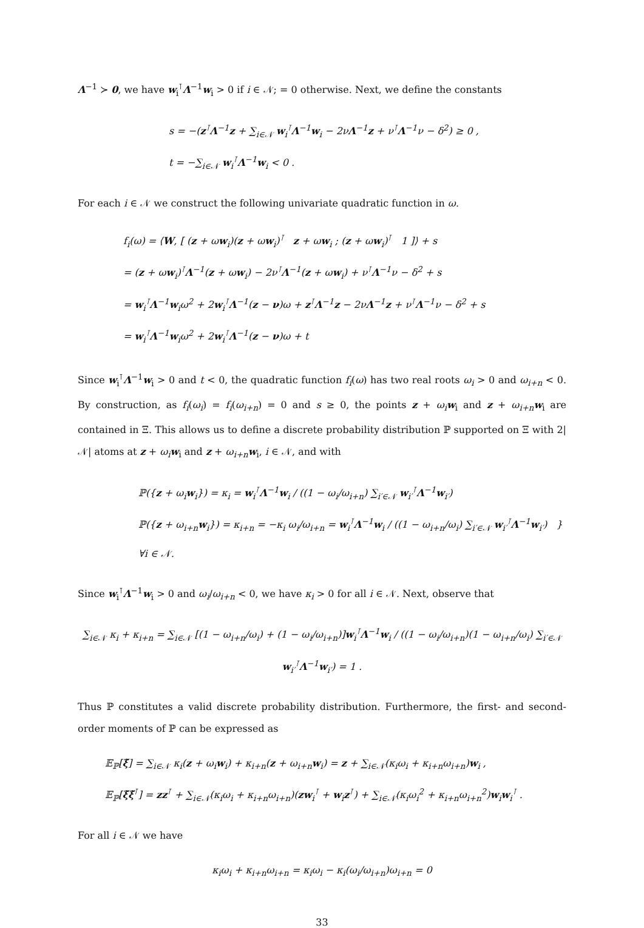Λ<sup>−1</sup> ≻ 0, we have w<sub>i</sub><sup>⊺</sup>Λ<sup>−1</sup>w<sub>i</sub> > 0 if i ∈ 𝒩; = 0 otherwise. Next, we define the constants
s = −(z<sup>⊺</sup>Λ<sup>−1</sup>z + ∑<sub>i∈𝒩</sub> w<sub>i</sub><sup>⊺</sup>Λ<sup>−1</sup>w<sub>i</sub> − 2νΛ<sup>−1</sup>z + ν<sup>⊺</sup>Λ<sup>−1</sup>ν − δ<sup>2</sup>) ≥ 0 ,
t = −∑<sub>i∈𝒩</sub> w<sub>i</sub><sup>⊺</sup>Λ<sup>−1</sup>w<sub>i</sub> < 0 .
For each i ∈ 𝒩 we construct the following univariate quadratic function in ω.
f<sub>i</sub>(ω) = ⟨W, [ (z + ωw<sub>i</sub>)(z + ωw<sub>i</sub>)<sup>⊺</sup> z + ωw<sub>i</sub> ; (z + ωw<sub>i</sub>)<sup>⊺</sup> 1 ]⟩ + s
= (z + ωw<sub>i</sub>)<sup>⊺</sup>Λ<sup>−1</sup>(z + ωw<sub>i</sub>) − 2ν<sup>⊺</sup>Λ<sup>−1</sup>(z + ωw<sub>i</sub>) + ν<sup>⊺</sup>Λ<sup>−1</sup>ν − δ<sup>2</sup> + s
= w<sub>i</sub><sup>⊺</sup>Λ<sup>−1</sup>w<sub>i</sub>ω<sup>2</sup> + 2w<sub>i</sub><sup>⊺</sup>Λ<sup>−1</sup>(z − ν)ω + z<sup>⊺</sup>Λ<sup>−1</sup>z − 2νΛ<sup>−1</sup>z + ν<sup>⊺</sup>Λ<sup>−1</sup>ν − δ<sup>2</sup> + s
= w<sub>i</sub><sup>⊺</sup>Λ<sup>−1</sup>w<sub>i</sub>ω<sup>2</sup> + 2w<sub>i</sub><sup>⊺</sup>Λ<sup>−1</sup>(z − ν)ω + t
Since w<sub>i</sub><sup>⊺</sup>Λ<sup>−1</sup>w<sub>i</sub> > 0 and t < 0, the quadratic function f<sub>i</sub>(ω) has two real roots ω<sub>i</sub> > 0 and ω<sub>i+n</sub> < 0. By construction, as f<sub>i</sub>(ω<sub>i</sub>) = f<sub>i</sub>(ω<sub>i+n</sub>) = 0 and s ≥ 0, the points z + ω<sub>i</sub> w<sub>i</sub> and z + ω<sub>i+n</sub> w<sub>i</sub> are contained in Ξ. This allows us to define a discrete probability distribution ℙ supported on Ξ with 2|𝒩| atoms at z + ω<sub>i</sub> w<sub>i</sub> and z + ω<sub>i+n</sub> w<sub>i</sub>, i ∈ 𝒩, and with
ℙ({z + ω<sub>i</sub>w<sub>i</sub>}) = κ<sub>i</sub> = w<sub>i</sub><sup>⊺</sup>Λ<sup>−1</sup>w<sub>i</sub> / ((1 − ω<sub>i</sub>/ω<sub>i+n</sub>) ∑<sub>i′∈𝒩</sub> w<sub>i′</sub><sup>⊺</sup>Λ<sup>−1</sup>w<sub>i′</sub>)
ℙ({z + ω<sub>i+n</sub>w<sub>i</sub>}) = κ<sub>i+n</sub> = −κ<sub>i</sub> ω<sub>i</sub>/ω<sub>i+n</sub> = w<sub>i</sub><sup>⊺</sup>Λ<sup>−1</sup>w<sub>i</sub> / ((1 − ω<sub>i+n</sub>/ω<sub>i</sub>) ∑<sub>i′∈𝒩</sub> w<sub>i′</sub><sup>⊺</sup>Λ<sup>−1</sup>w<sub>i′</sub>) } ∀i ∈ 𝒩.
Since w<sub>i</sub><sup>⊺</sup>Λ<sup>−1</sup>w<sub>i</sub> > 0 and ω<sub>i</sub>/ω<sub>i+n</sub> < 0, we have κ<sub>i</sub> > 0 for all i ∈ 𝒩. Next, observe that
∑<sub>i∈𝒩</sub> κ<sub>i</sub> + κ<sub>i+n</sub> = ∑<sub>i∈𝒩</sub> [(1 − ω<sub>i+n</sub>/ω<sub>i</sub>) + (1 − ω<sub>i</sub>/ω<sub>i+n</sub>)]w<sub>i</sub><sup>⊺</sup>Λ<sup>−1</sup>w<sub>i</sub> / ((1 − ω<sub>i</sub>/ω<sub>i+n</sub>)(1 − ω<sub>i+n</sub>/ω<sub>i</sub>) ∑<sub>i′∈𝒩</sub> w<sub>i′</sub><sup>⊺</sup>Λ<sup>−1</sup>w<sub>i′</sub>) = 1 .
Thus ℙ constitutes a valid discrete probability distribution. Furthermore, the first- and second-order moments of ℙ can be expressed as
𝔼<sub>ℙ</sub>[ξ̃] = ∑<sub>i∈𝒩</sub> κ<sub>i</sub>(z + ω<sub>i</sub>w<sub>i</sub>) + κ<sub>i+n</sub>(z + ω<sub>i+n</sub>w<sub>i</sub>) = z + ∑<sub>i∈𝒩</sub>(κ<sub>i</sub>ω<sub>i</sub> + κ<sub>i+n</sub>ω<sub>i+n</sub>)w<sub>i</sub> ,
𝔼<sub>ℙ</sub>[ξ̃ξ̃<sup>⊺</sup>] = zz<sup>⊺</sup> + ∑<sub>i∈𝒩</sub>(κ<sub>i</sub>ω<sub>i</sub> + κ<sub>i+n</sub>ω<sub>i+n</sub>)(zw<sub>i</sub><sup>⊺</sup> + w<sub>i</sub>z<sup>⊺</sup>) + ∑<sub>i∈𝒩</sub>(κ<sub>i</sub>ω<sub>i</sub><sup>2</sup> + κ<sub>i+n</sub>ω<sub>i+n</sub><sup>2</sup>)w<sub>i</sub>w<sub>i</sub><sup>⊺</sup> .
For all i ∈ 𝒩 we have
κ<sub>i</sub>ω<sub>i</sub> + κ<sub>i+n</sub>ω<sub>i+n</sub> = κ<sub>i</sub>ω<sub>i</sub> − κ<sub>i</sub>(ω<sub>i</sub>/ω<sub>i+n</sub>)ω<sub>i+n</sub> = 0
33